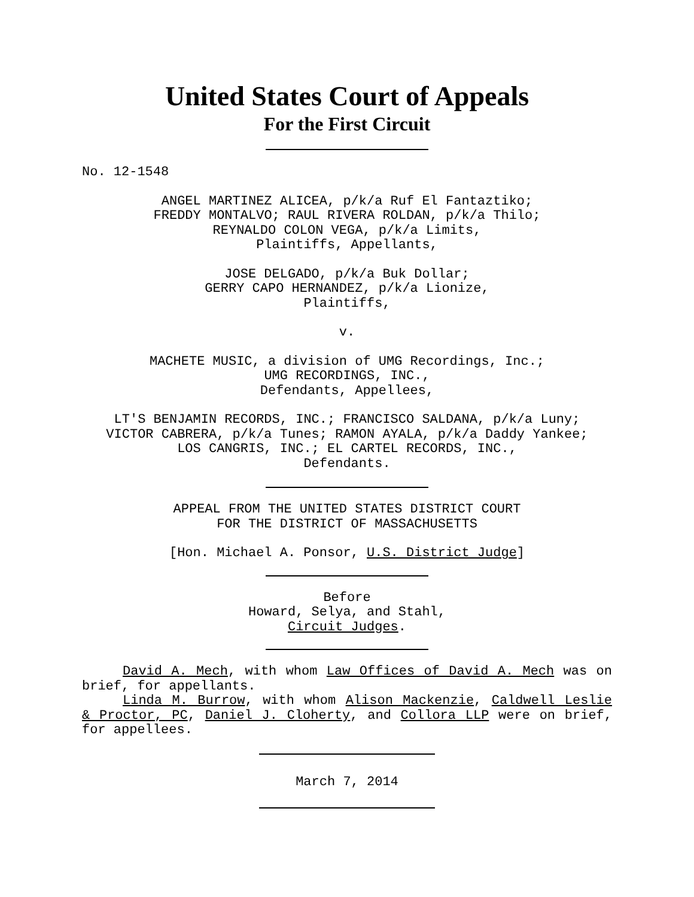United States Court of Appeals
For the First Circuit
No. 12-1548
ANGEL MARTINEZ ALICEA, p/k/a Ruf El Fantaztiko;
FREDDY MONTALVO; RAUL RIVERA ROLDAN, p/k/a Thilo;
REYNALDO COLON VEGA, p/k/a Limits,
Plaintiffs, Appellants,
JOSE DELGADO, p/k/a Buk Dollar;
GERRY CAPO HERNANDEZ, p/k/a Lionize,
Plaintiffs,
v.
MACHETE MUSIC, a division of UMG Recordings, Inc.;
UMG RECORDINGS, INC.,
Defendants, Appellees,
LT'S BENJAMIN RECORDS, INC.; FRANCISCO SALDANA, p/k/a Luny;
VICTOR CABRERA, p/k/a Tunes; RAMON AYALA, p/k/a Daddy Yankee;
LOS CANGRIS, INC.; EL CARTEL RECORDS, INC.,
Defendants.
APPEAL FROM THE UNITED STATES DISTRICT COURT
FOR THE DISTRICT OF MASSACHUSETTS
[Hon. Michael A. Ponsor, U.S. District Judge]
Before
Howard, Selya, and Stahl,
Circuit Judges.
David A. Mech, with whom Law Offices of David A. Mech was on brief, for appellants.
Linda M. Burrow, with whom Alison Mackenzie, Caldwell Leslie & Proctor, PC, Daniel J. Cloherty, and Collora LLP were on brief, for appellees.
March 7, 2014